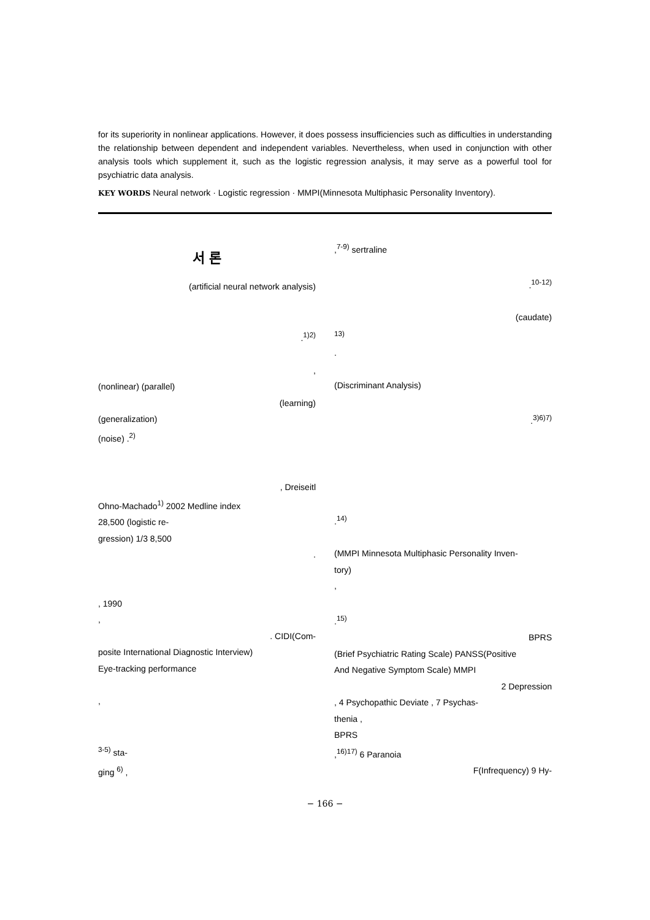for its superiority in nonlinear applications. However, it does possess insufficiencies such as difficulties in understanding the relationship between dependent and independent variables. Nevertheless, when used in conjunction with other analysis tools which supplement it, such as the logistic regression analysis, it may serve as a powerful tool for psychiatric data analysis.
KEY WORDS Neural network · Logistic regression · MMPI(Minnesota Multiphasic Personality Inventory).
서 론
(artificial neural network analysis)
.<sup>1)2)</sup>
,
(nonlinear) (parallel)
(learning)
(generalization)
(noise) .<sup>2)</sup>
, Dreiseitl
Ohno-Machado<sup>1)</sup> 2002 Medline index
28,500 (logistic re-
gression) 1/3 8,500
.
, 1990
,
. CIDI(Com-
posite International Diagnostic Interview)
Eye-tracking performance
,
<sup>3-5)</sup> sta-
ging <sup>6)</sup> ,
,<sup>7-9)</sup> sertraline
.<sup>10-12)</sup>
(caudate)
<sup>13)</sup>
.
(Discriminant Analysis)
.<sup>3)6)7)</sup>
.<sup>14)</sup>
(MMPI Minnesota Multiphasic Personality Inven-
tory)
,
.<sup>15)</sup>
BPRS
(Brief Psychiatric Rating Scale) PANSS(Positive
And Negative Symptom Scale) MMPI
2 Depression
, 4 Psychopathic Deviate , 7 Psychas-
thenia ,
BPRS
,<sup>16)17)</sup> 6 Paranoia
F(Infrequency) 9 Hy-
− 166 −